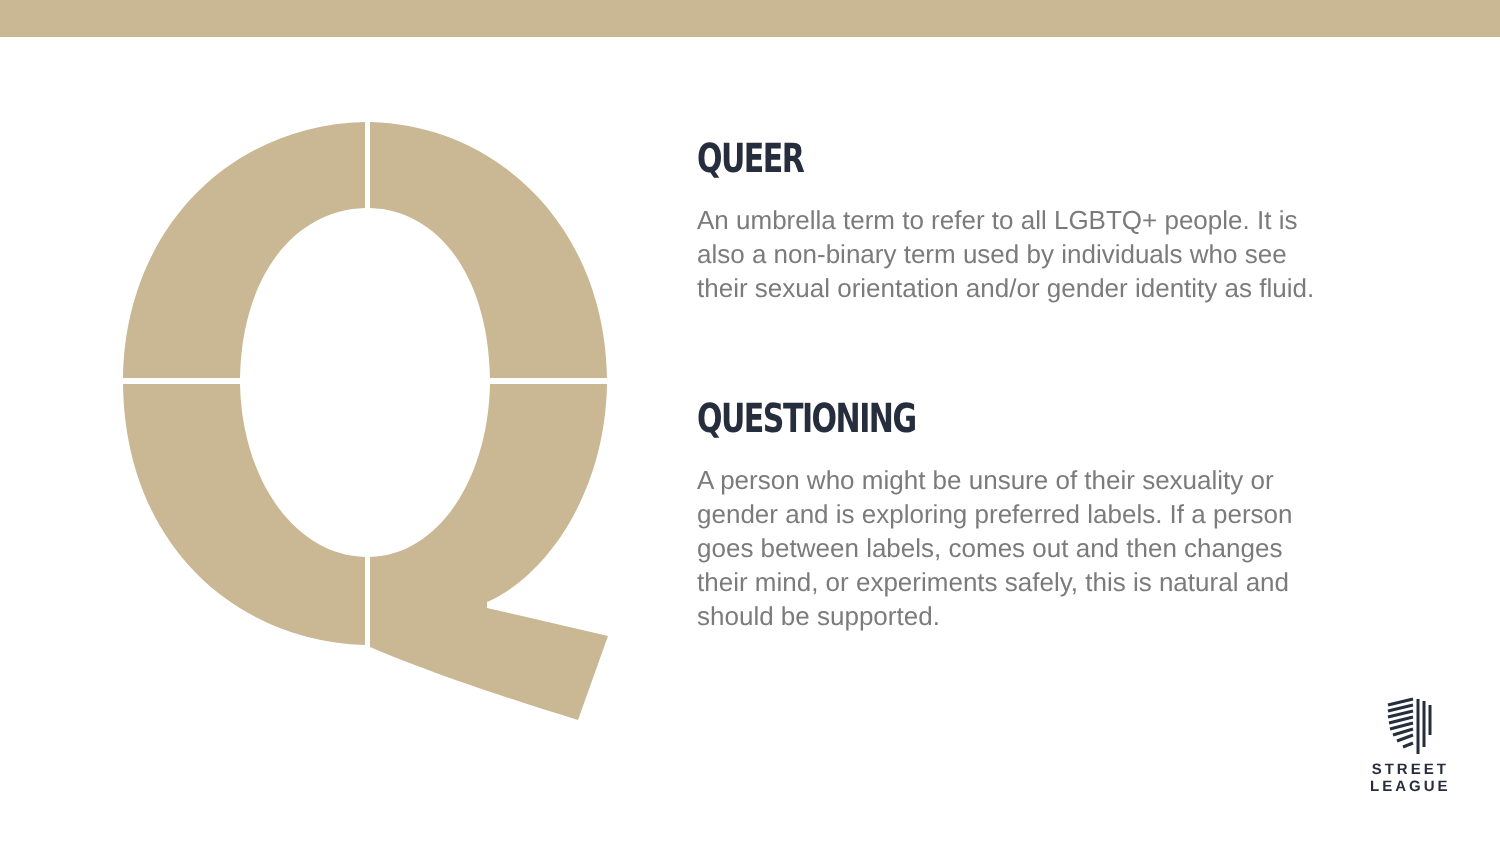QUEER
An umbrella term to refer to all LGBTQ+ people. It is also a non-binary term used by individuals who see their sexual orientation and/or gender identity as fluid.
QUESTIONING
A person who might be unsure of their sexuality or gender and is exploring preferred labels. If a person goes between labels, comes out and then changes their mind, or experiments safely, this is natural and should be supported.
STREET
LEAGUE